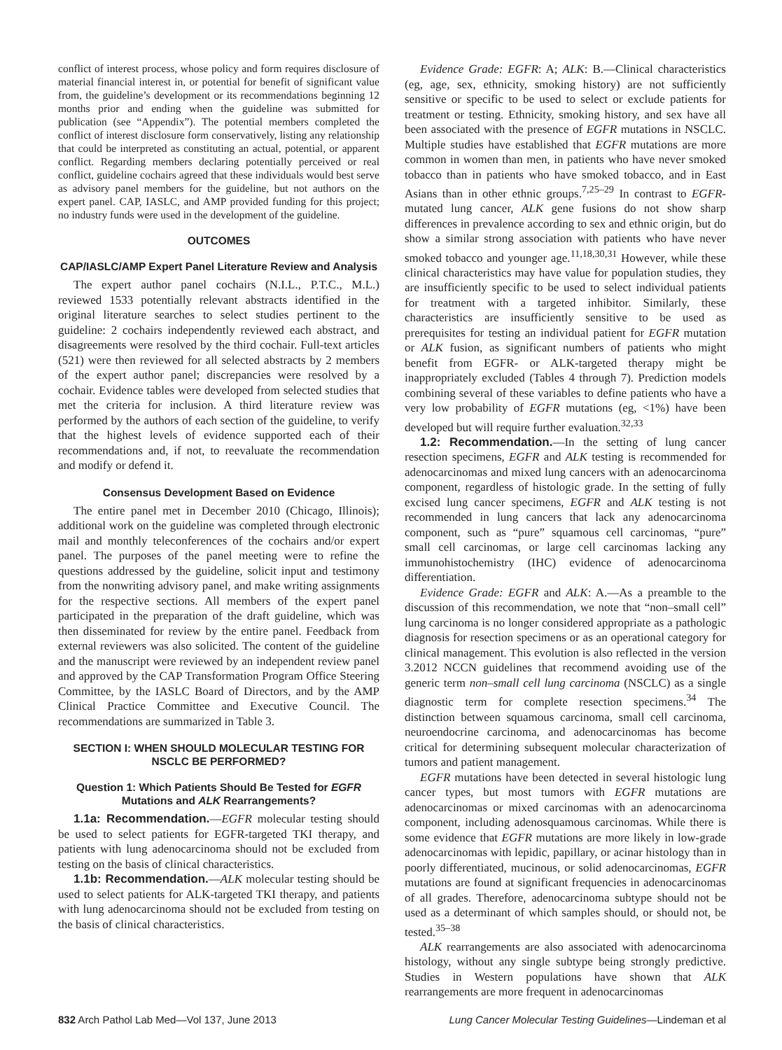conflict of interest process, whose policy and form requires disclosure of material financial interest in, or potential for benefit of significant value from, the guideline’s development or its recommendations beginning 12 months prior and ending when the guideline was submitted for publication (see “Appendix”). The potential members completed the conflict of interest disclosure form conservatively, listing any relationship that could be interpreted as constituting an actual, potential, or apparent conflict. Regarding members declaring potentially perceived or real conflict, guideline cochairs agreed that these individuals would best serve as advisory panel members for the guideline, but not authors on the expert panel. CAP, IASLC, and AMP provided funding for this project; no industry funds were used in the development of the guideline.
OUTCOMES
CAP/IASLC/AMP Expert Panel Literature Review and Analysis
The expert author panel cochairs (N.I.L., P.T.C., M.L.) reviewed 1533 potentially relevant abstracts identified in the original literature searches to select studies pertinent to the guideline: 2 cochairs independently reviewed each abstract, and disagreements were resolved by the third cochair. Full-text articles (521) were then reviewed for all selected abstracts by 2 members of the expert author panel; discrepancies were resolved by a cochair. Evidence tables were developed from selected studies that met the criteria for inclusion. A third literature review was performed by the authors of each section of the guideline, to verify that the highest levels of evidence supported each of their recommendations and, if not, to reevaluate the recommendation and modify or defend it.
Consensus Development Based on Evidence
The entire panel met in December 2010 (Chicago, Illinois); additional work on the guideline was completed through electronic mail and monthly teleconferences of the cochairs and/or expert panel. The purposes of the panel meeting were to refine the questions addressed by the guideline, solicit input and testimony from the nonwriting advisory panel, and make writing assignments for the respective sections. All members of the expert panel participated in the preparation of the draft guideline, which was then disseminated for review by the entire panel. Feedback from external reviewers was also solicited. The content of the guideline and the manuscript were reviewed by an independent review panel and approved by the CAP Transformation Program Office Steering Committee, by the IASLC Board of Directors, and by the AMP Clinical Practice Committee and Executive Council. The recommendations are summarized in Table 3.
SECTION I: WHEN SHOULD MOLECULAR TESTING FOR NSCLC BE PERFORMED?
Question 1: Which Patients Should Be Tested for EGFR Mutations and ALK Rearrangements?
1.1a: Recommendation.—EGFR molecular testing should be used to select patients for EGFR-targeted TKI therapy, and patients with lung adenocarcinoma should not be excluded from testing on the basis of clinical characteristics.
1.1b: Recommendation.—ALK molecular testing should be used to select patients for ALK-targeted TKI therapy, and patients with lung adenocarcinoma should not be excluded from testing on the basis of clinical characteristics.
Evidence Grade: EGFR: A; ALK: B.—Clinical characteristics (eg, age, sex, ethnicity, smoking history) are not sufficiently sensitive or specific to be used to select or exclude patients for treatment or testing. Ethnicity, smoking history, and sex have all been associated with the presence of EGFR mutations in NSCLC. Multiple studies have established that EGFR mutations are more common in women than men, in patients who have never smoked tobacco than in patients who have smoked tobacco, and in East Asians than in other ethnic groups.<sup>7,25–29</sup> In contrast to EGFR-mutated lung cancer, ALK gene fusions do not show sharp differences in prevalence according to sex and ethnic origin, but do show a similar strong association with patients who have never smoked tobacco and younger age.<sup>11,18,30,31</sup> However, while these clinical characteristics may have value for population studies, they are insufficiently specific to be used to select individual patients for treatment with a targeted inhibitor. Similarly, these characteristics are insufficiently sensitive to be used as prerequisites for testing an individual patient for EGFR mutation or ALK fusion, as significant numbers of patients who might benefit from EGFR- or ALK-targeted therapy might be inappropriately excluded (Tables 4 through 7). Prediction models combining several of these variables to define patients who have a very low probability of EGFR mutations (eg, <1%) have been developed but will require further evaluation.<sup>32,33</sup>
1.2: Recommendation.—In the setting of lung cancer resection specimens, EGFR and ALK testing is recommended for adenocarcinomas and mixed lung cancers with an adenocarcinoma component, regardless of histologic grade. In the setting of fully excised lung cancer specimens, EGFR and ALK testing is not recommended in lung cancers that lack any adenocarcinoma component, such as “pure” squamous cell carcinomas, “pure” small cell carcinomas, or large cell carcinomas lacking any immunohistochemistry (IHC) evidence of adenocarcinoma differentiation.
Evidence Grade: EGFR and ALK: A.—As a preamble to the discussion of this recommendation, we note that “non–small cell” lung carcinoma is no longer considered appropriate as a pathologic diagnosis for resection specimens or as an operational category for clinical management. This evolution is also reflected in the version 3.2012 NCCN guidelines that recommend avoiding use of the generic term non–small cell lung carcinoma (NSCLC) as a single diagnostic term for complete resection specimens.<sup>34</sup> The distinction between squamous carcinoma, small cell carcinoma, neuroendocrine carcinoma, and adenocarcinomas has become critical for determining subsequent molecular characterization of tumors and patient management.
EGFR mutations have been detected in several histologic lung cancer types, but most tumors with EGFR mutations are adenocarcinomas or mixed carcinomas with an adenocarcinoma component, including adenosquamous carcinomas. While there is some evidence that EGFR mutations are more likely in low-grade adenocarcinomas with lepidic, papillary, or acinar histology than in poorly differentiated, mucinous, or solid adenocarcinomas, EGFR mutations are found at significant frequencies in adenocarcinomas of all grades. Therefore, adenocarcinoma subtype should not be used as a determinant of which samples should, or should not, be tested.<sup>35–38</sup>
ALK rearrangements are also associated with adenocarcinoma histology, without any single subtype being strongly predictive. Studies in Western populations have shown that ALK rearrangements are more frequent in adenocarcinomas
832 Arch Pathol Lab Med—Vol 137, June 2013 Lung Cancer Molecular Testing Guidelines—Lindeman et al